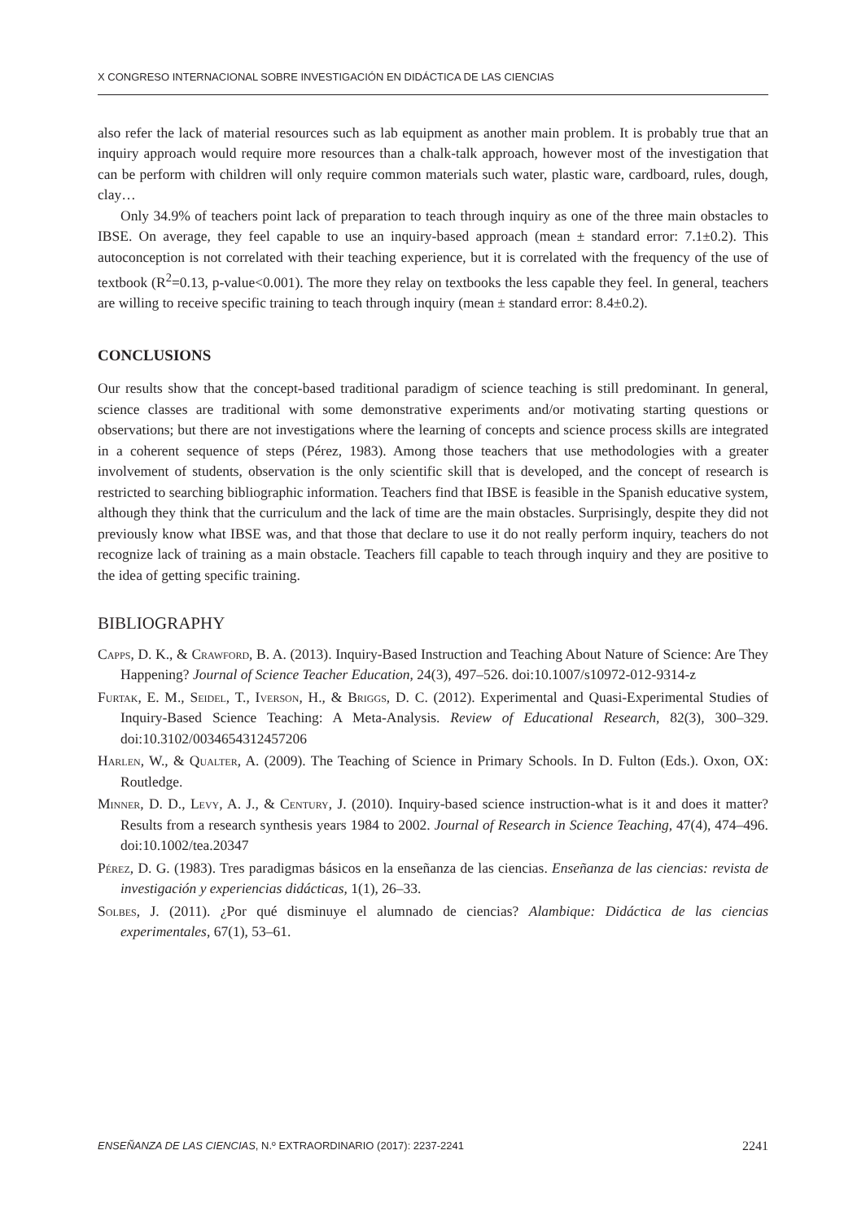X CONGRESO INTERNACIONAL SOBRE INVESTIGACIÓN EN DIDÁCTICA DE LAS CIENCIAS
also refer the lack of material resources such as lab equipment as another main problem. It is probably true that an inquiry approach would require more resources than a chalk-talk approach, however most of the investigation that can be perform with children will only require common materials such water, plastic ware, cardboard, rules, dough, clay…
Only 34.9% of teachers point lack of preparation to teach through inquiry as one of the three main obstacles to IBSE. On average, they feel capable to use an inquiry-based approach (mean ± standard error: 7.1±0.2). This autoconception is not correlated with their teaching experience, but it is correlated with the frequency of the use of textbook (R<sup>2</sup>=0.13, p-value<0.001). The more they relay on textbooks the less capable they feel. In general, teachers are willing to receive specific training to teach through inquiry (mean ± standard error: 8.4±0.2).
CONCLUSIONS
Our results show that the concept-based traditional paradigm of science teaching is still predominant. In general, science classes are traditional with some demonstrative experiments and/or motivating starting questions or observations; but there are not investigations where the learning of concepts and science process skills are integrated in a coherent sequence of steps (Pérez, 1983). Among those teachers that use methodologies with a greater involvement of students, observation is the only scientific skill that is developed, and the concept of research is restricted to searching bibliographic information. Teachers find that IBSE is feasible in the Spanish educative system, although they think that the curriculum and the lack of time are the main obstacles. Surprisingly, despite they did not previously know what IBSE was, and that those that declare to use it do not really perform inquiry, teachers do not recognize lack of training as a main obstacle. Teachers fill capable to teach through inquiry and they are positive to the idea of getting specific training.
BIBLIOGRAPHY
Capps, D. K., & Crawford, B. A. (2013). Inquiry-Based Instruction and Teaching About Nature of Science: Are They Happening? Journal of Science Teacher Education, 24(3), 497–526. doi:10.1007/s10972-012-9314-z
Furtak, E. M., Seidel, T., Iverson, H., & Briggs, D. C. (2012). Experimental and Quasi-Experimental Studies of Inquiry-Based Science Teaching: A Meta-Analysis. Review of Educational Research, 82(3), 300–329. doi:10.3102/0034654312457206
Harlen, W., & Qualter, A. (2009). The Teaching of Science in Primary Schools. In D. Fulton (Eds.). Oxon, OX: Routledge.
Minner, D. D., Levy, A. J., & Century, J. (2010). Inquiry-based science instruction-what is it and does it matter? Results from a research synthesis years 1984 to 2002. Journal of Research in Science Teaching, 47(4), 474–496. doi:10.1002/tea.20347
Pérez, D. G. (1983). Tres paradigmas básicos en la enseñanza de las ciencias. Enseñanza de las ciencias: revista de investigación y experiencias didácticas, 1(1), 26–33.
Solbes, J. (2011). ¿Por qué disminuye el alumnado de ciencias? Alambique: Didáctica de las ciencias experimentales, 67(1), 53–61.
ENSEÑANZA DE LAS CIENCIAS, N.º EXTRAORDINARIO (2017): 2237-2241 2241